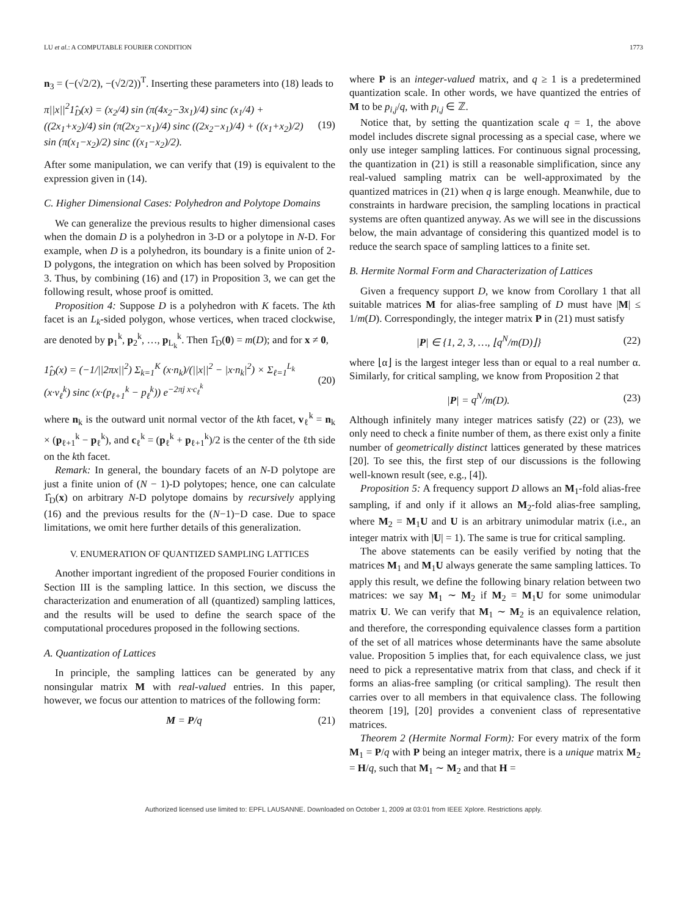LU et al.: A COMPUTABLE FOURIER CONDITION 1773
n<sub>3</sub> = (−(√2/2), −(√2/2))<sup>T</sup>. Inserting these parameters into (18) leads to
π||x||<sup>2</sup>1̂<sub>D</sub>(x) = (x<sub>2</sub>/4) sin (π(4x<sub>2</sub>−3x<sub>1</sub>)/4) sinc (x<sub>1</sub>/4) + ((2x<sub>1</sub>+x<sub>2</sub>)/4) sin (π(2x<sub>2</sub>−x<sub>1</sub>)/4) sinc ((2x<sub>2</sub>−x<sub>1</sub>)/4) + ((x<sub>1</sub>+x<sub>2</sub>)/2) sin (π(x<sub>1</sub>−x<sub>2</sub>)/2) sinc ((x<sub>1</sub>−x<sub>2</sub>)/2). (19)
After some manipulation, we can verify that (19) is equivalent to the expression given in (14).
C. Higher Dimensional Cases: Polyhedron and Polytope Domains
We can generalize the previous results to higher dimensional cases when the domain D is a polyhedron in 3-D or a polytope in N-D. For example, when D is a polyhedron, its boundary is a finite union of 2-D polygons, the integration on which has been solved by Proposition 3. Thus, by combining (16) and (17) in Proposition 3, we can get the following result, whose proof is omitted.
Proposition 4: Suppose D is a polyhedron with K facets. The kth facet is an L<sub>k</sub>-sided polygon, whose vertices, when traced clockwise, are denoted by p<sub>1</sub><sup>k</sup>, p<sub>2</sub><sup>k</sup>, …, p<sub>L<sub>k</sub></sub><sup>k</sup>. Then 1̂<sub>D</sub>(0) = m(D); and for x ≠ 0,
1̂<sub>D</sub>(x) = (−1/||2πx||<sup>2</sup>) Σ<sub>k=1</sub><sup>K</sup> (x·n<sub>k</sub>)/(||x||<sup>2</sup> − |x·n<sub>k</sub>|<sup>2</sup>) × Σ<sub>ℓ=1</sub><sup>L<sub>k</sub></sup> (x·v<sub>ℓ</sub><sup>k</sup>) sinc (x·(p<sub>ℓ+1</sub><sup>k</sup> − p<sub>ℓ</sub><sup>k</sup>)) e<sup>−2πj x·c<sub>ℓ</sub><sup>k</sup></sup> (20)
where n<sub>k</sub> is the outward unit normal vector of the kth facet, v<sub>ℓ</sub><sup>k</sup> = n<sub>k</sub> × (p<sub>ℓ+1</sub><sup>k</sup> − p<sub>ℓ</sub><sup>k</sup>), and c<sub>ℓ</sub><sup>k</sup> = (p<sub>ℓ</sub><sup>k</sup> + p<sub>ℓ+1</sub><sup>k</sup>)/2 is the center of the ℓth side on the kth facet.
Remark: In general, the boundary facets of an N-D polytope are just a finite union of (N − 1)-D polytopes; hence, one can calculate 1̂<sub>D</sub>(x) on arbitrary N-D polytope domains by recursively applying (16) and the previous results for the (N−1)−D case. Due to space limitations, we omit here further details of this generalization.
V. ENUMERATION OF QUANTIZED SAMPLING LATTICES
Another important ingredient of the proposed Fourier conditions in Section III is the sampling lattice. In this section, we discuss the characterization and enumeration of all (quantized) sampling lattices, and the results will be used to define the search space of the computational procedures proposed in the following sections.
A. Quantization of Lattices
In principle, the sampling lattices can be generated by any nonsingular matrix M with real-valued entries. In this paper, however, we focus our attention to matrices of the following form:
M = P/q (21)
where P is an integer-valued matrix, and q ≥ 1 is a predetermined quantization scale. In other words, we have quantized the entries of M to be p<sub>i,j</sub>/q, with p<sub>i,j</sub> ∈ ℤ.
Notice that, by setting the quantization scale q = 1, the above model includes discrete signal processing as a special case, where we only use integer sampling lattices. For continuous signal processing, the quantization in (21) is still a reasonable simplification, since any real-valued sampling matrix can be well-approximated by the quantized matrices in (21) when q is large enough. Meanwhile, due to constraints in hardware precision, the sampling locations in practical systems are often quantized anyway. As we will see in the discussions below, the main advantage of considering this quantized model is to reduce the search space of sampling lattices to a finite set.
B. Hermite Normal Form and Characterization of Lattices
Given a frequency support D, we know from Corollary 1 that all suitable matrices M for alias-free sampling of D must have |M| ≤ 1/m(D). Correspondingly, the integer matrix P in (21) must satisfy
|P| ∈ {1, 2, 3, …, ⌊q<sup>N</sup>/m(D)⌋} (22)
where ⌊α⌋ is the largest integer less than or equal to a real number α. Similarly, for critical sampling, we know from Proposition 2 that
|P| = q<sup>N</sup>/m(D). (23)
Although infinitely many integer matrices satisfy (22) or (23), we only need to check a finite number of them, as there exist only a finite number of geometrically distinct lattices generated by these matrices [20]. To see this, the first step of our discussions is the following well-known result (see, e.g., [4]).
Proposition 5: A frequency support D allows an M<sub>1</sub>-fold alias-free sampling, if and only if it allows an M<sub>2</sub>-fold alias-free sampling, where M<sub>2</sub> = M<sub>1</sub>U and U is an arbitrary unimodular matrix (i.e., an integer matrix with |U| = 1). The same is true for critical sampling.
The above statements can be easily verified by noting that the matrices M<sub>1</sub> and M<sub>1</sub>U always generate the same sampling lattices. To apply this result, we define the following binary relation between two matrices: we say M<sub>1</sub> ∼ M<sub>2</sub> if M<sub>2</sub> = M<sub>1</sub>U for some unimodular matrix U. We can verify that M<sub>1</sub> ∼ M<sub>2</sub> is an equivalence relation, and therefore, the corresponding equivalence classes form a partition of the set of all matrices whose determinants have the same absolute value. Proposition 5 implies that, for each equivalence class, we just need to pick a representative matrix from that class, and check if it forms an alias-free sampling (or critical sampling). The result then carries over to all members in that equivalence class. The following theorem [19], [20] provides a convenient class of representative matrices.
Theorem 2 (Hermite Normal Form): For every matrix of the form M<sub>1</sub> = P/q with P being an integer matrix, there is a unique matrix M<sub>2</sub> = H/q, such that M<sub>1</sub> ∼ M<sub>2</sub> and that H =
Authorized licensed use limited to: EPFL LAUSANNE. Downloaded on October 1, 2009 at 03:01 from IEEE Xplore. Restrictions apply.